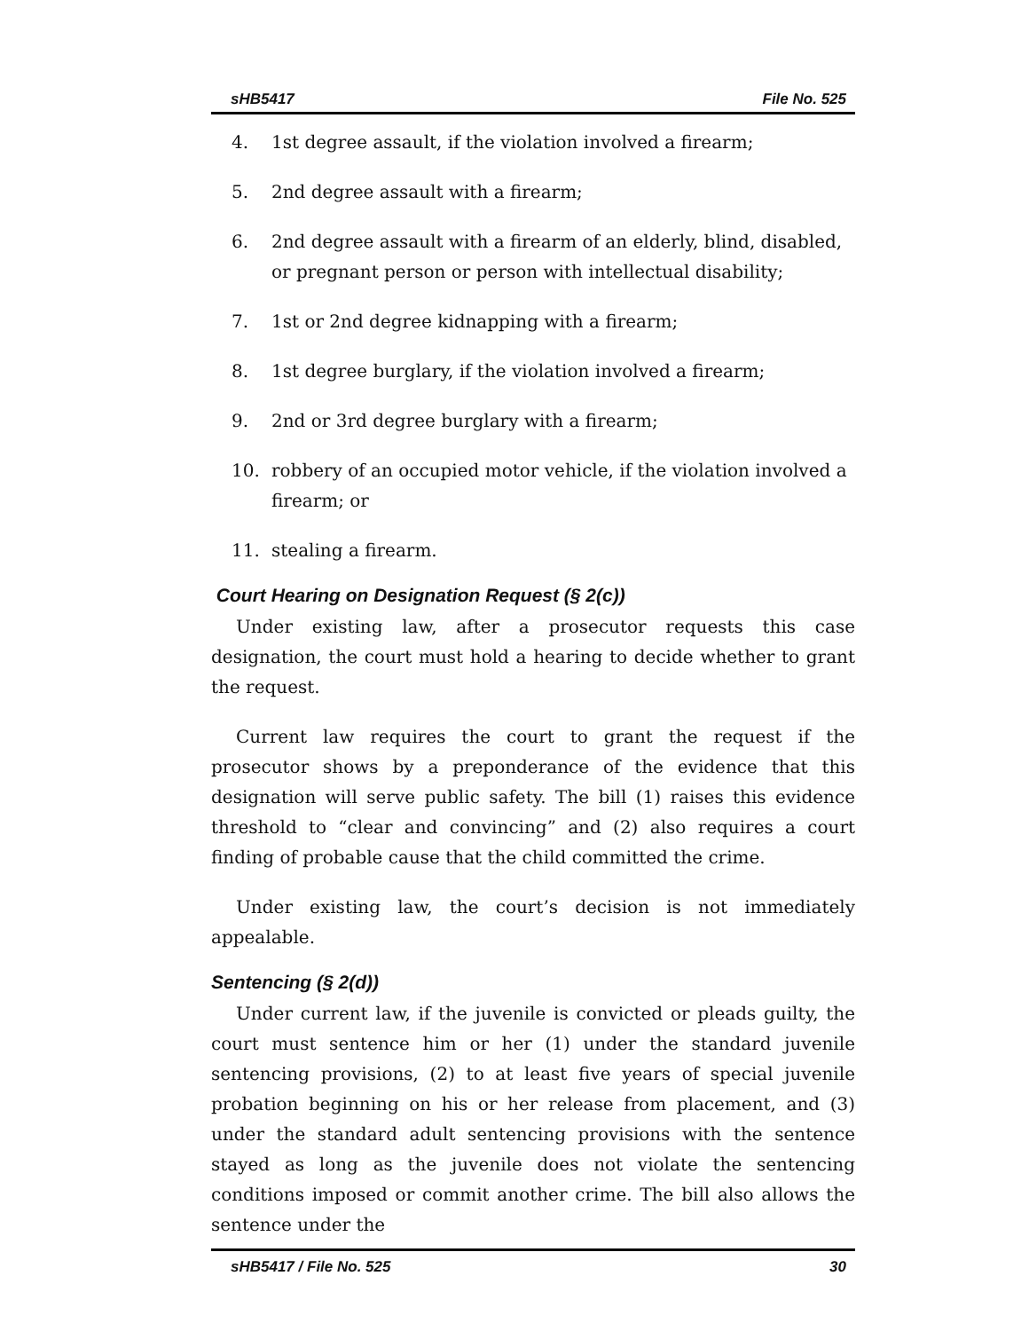sHB5417 File No. 525
4. 1st degree assault, if the violation involved a firearm;
5. 2nd degree assault with a firearm;
6. 2nd degree assault with a firearm of an elderly, blind, disabled, or pregnant person or person with intellectual disability;
7. 1st or 2nd degree kidnapping with a firearm;
8. 1st degree burglary, if the violation involved a firearm;
9. 2nd or 3rd degree burglary with a firearm;
10. robbery of an occupied motor vehicle, if the violation involved a firearm; or
11. stealing a firearm.
Court Hearing on Designation Request (§ 2(c))
Under existing law, after a prosecutor requests this case designation, the court must hold a hearing to decide whether to grant the request.
Current law requires the court to grant the request if the prosecutor shows by a preponderance of the evidence that this designation will serve public safety. The bill (1) raises this evidence threshold to “clear and convincing” and (2) also requires a court finding of probable cause that the child committed the crime.
Under existing law, the court’s decision is not immediately appealable.
Sentencing (§ 2(d))
Under current law, if the juvenile is convicted or pleads guilty, the court must sentence him or her (1) under the standard juvenile sentencing provisions, (2) to at least five years of special juvenile probation beginning on his or her release from placement, and (3) under the standard adult sentencing provisions with the sentence stayed as long as the juvenile does not violate the sentencing conditions imposed or commit another crime. The bill also allows the sentence under the
sHB5417 / File No. 525 30